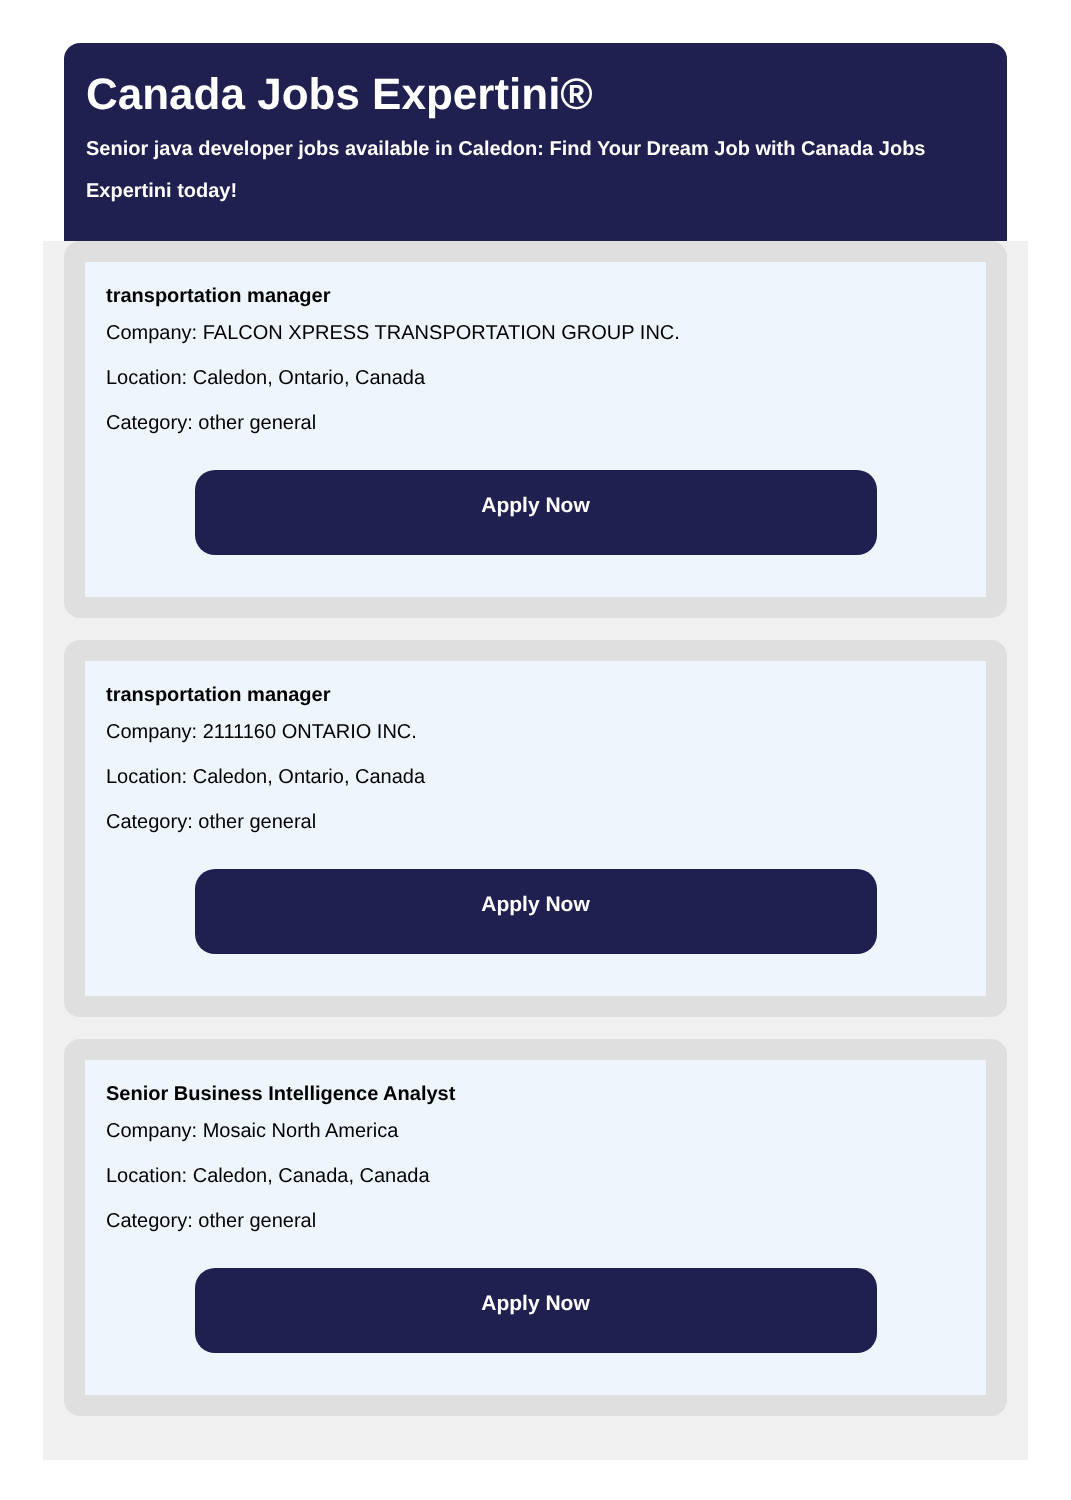Canada Jobs Expertini®
Senior java developer jobs available in Caledon: Find Your Dream Job with Canada Jobs Expertini today!
transportation manager
Company: FALCON XPRESS TRANSPORTATION GROUP INC.
Location: Caledon, Ontario, Canada
Category: other general
Apply Now
transportation manager
Company: 2111160 ONTARIO INC.
Location: Caledon, Ontario, Canada
Category: other general
Apply Now
Senior Business Intelligence Analyst
Company: Mosaic North America
Location: Caledon, Canada, Canada
Category: other general
Apply Now